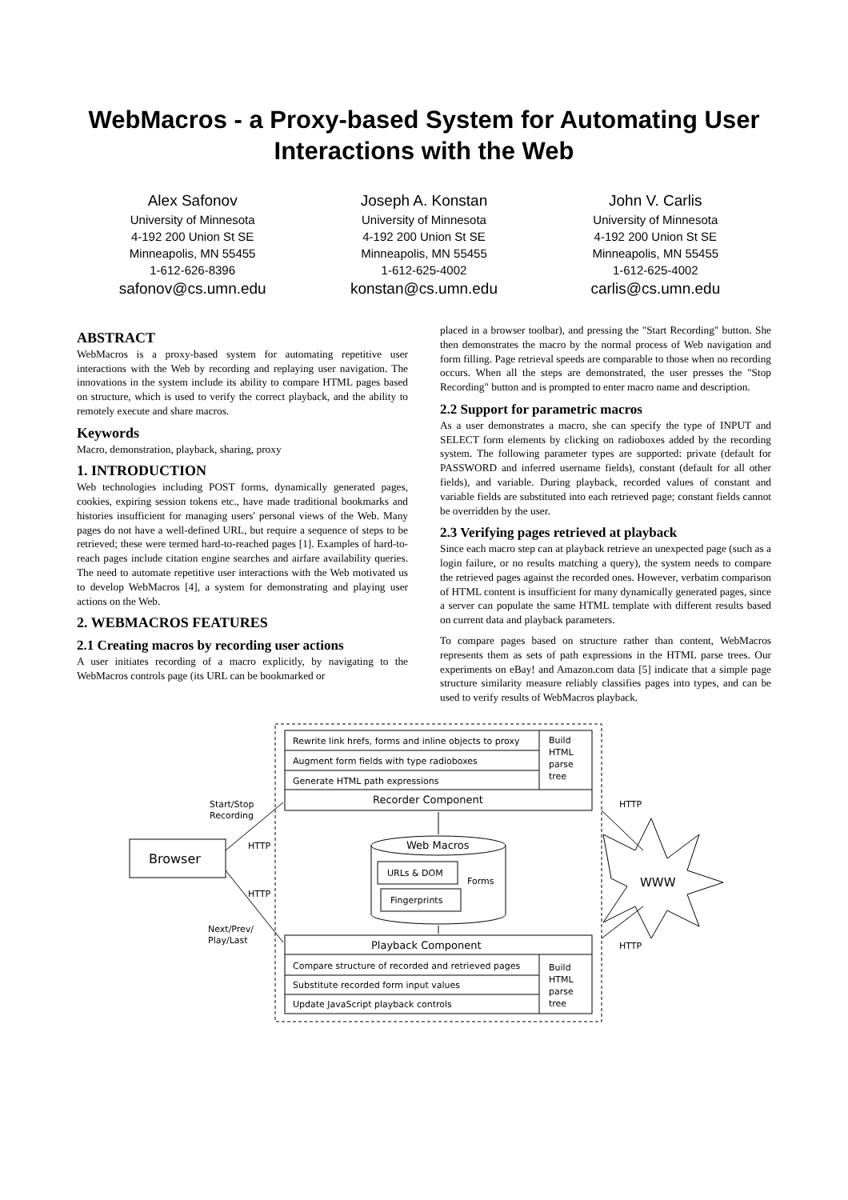WebMacros - a Proxy-based System for Automating User Interactions with the Web
Alex Safonov
University of Minnesota
4-192 200 Union St SE
Minneapolis, MN 55455
1-612-626-8396
safonov@cs.umn.edu
Joseph A. Konstan
University of Minnesota
4-192 200 Union St SE
Minneapolis, MN 55455
1-612-625-4002
konstan@cs.umn.edu
John V. Carlis
University of Minnesota
4-192 200 Union St SE
Minneapolis, MN 55455
1-612-625-4002
carlis@cs.umn.edu
ABSTRACT
WebMacros is a proxy-based system for automating repetitive user interactions with the Web by recording and replaying user navigation. The innovations in the system include its ability to compare HTML pages based on structure, which is used to verify the correct playback, and the ability to remotely execute and share macros.
Keywords
Macro, demonstration, playback, sharing, proxy
1. INTRODUCTION
Web technologies including POST forms, dynamically generated pages, cookies, expiring session tokens etc., have made traditional bookmarks and histories insufficient for managing users' personal views of the Web. Many pages do not have a well-defined URL, but require a sequence of steps to be retrieved; these were termed hard-to-reached pages [1]. Examples of hard-to-reach pages include citation engine searches and airfare availability queries. The need to automate repetitive user interactions with the Web motivated us to develop WebMacros [4], a system for demonstrating and playing user actions on the Web.
2. WEBMACROS FEATURES
2.1 Creating macros by recording user actions
A user initiates recording of a macro explicitly, by navigating to the WebMacros controls page (its URL can be bookmarked or
placed in a browser toolbar), and pressing the "Start Recording" button. She then demonstrates the macro by the normal process of Web navigation and form filling. Page retrieval speeds are comparable to those when no recording occurs. When all the steps are demonstrated, the user presses the "Stop Recording" button and is prompted to enter macro name and description.
2.2 Support for parametric macros
As a user demonstrates a macro, she can specify the type of INPUT and SELECT form elements by clicking on radioboxes added by the recording system. The following parameter types are supported: private (default for PASSWORD and inferred username fields), constant (default for all other fields), and variable. During playback, recorded values of constant and variable fields are substituted into each retrieved page; constant fields cannot be overridden by the user.
2.3 Verifying pages retrieved at playback
Since each macro step can at playback retrieve an unexpected page (such as a login failure, or no results matching a query), the system needs to compare the retrieved pages against the recorded ones. However, verbatim comparison of HTML content is insufficient for many dynamically generated pages, since a server can populate the same HTML template with different results based on current data and playback parameters.
To compare pages based on structure rather than content, WebMacros represents them as sets of path expressions in the HTML parse trees. Our experiments on eBay! and Amazon.com data [5] indicate that a simple page structure similarity measure reliably classifies pages into types, and can be used to verify results of WebMacros playback.
Rewrite link hrefs, forms and inline objects to proxy
Augment form fields with type radioboxes
Generate HTML path expressions
Build
HTML
parse
tree
Recorder Component
Browser
Start/Stop
Recording
HTTP
HTTP
Next/Prev/
Play/Last
Web Macros
URLs & DOM
Forms
Fingerprints
WWW
HTTP
HTTP
Playback Component
Compare structure of recorded and retrieved pages
Substitute recorded form input values
Update JavaScript playback controls
Build
HTML
parse
tree